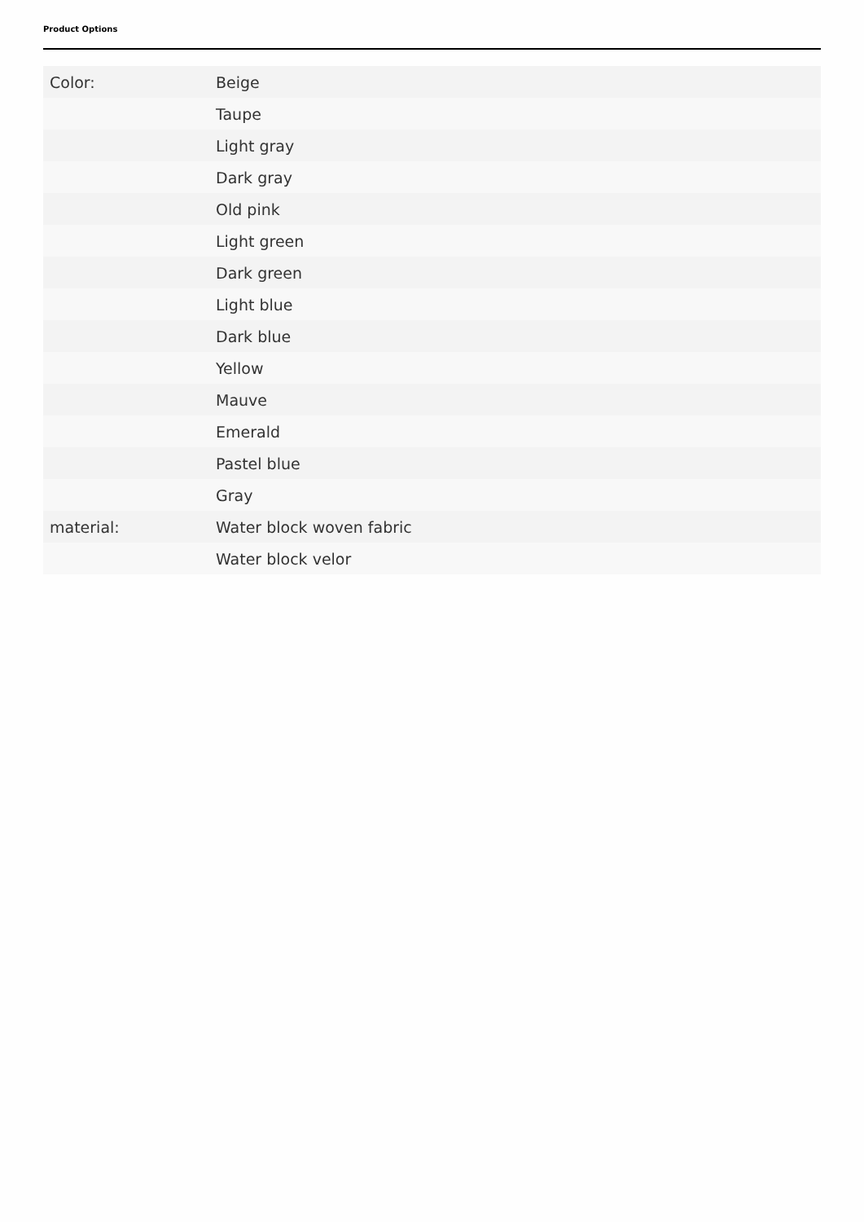Product Options
| Color: | Beige |
| | Taupe |
| | Light gray |
| | Dark gray |
| | Old pink |
| | Light green |
| | Dark green |
| | Light blue |
| | Dark blue |
| | Yellow |
| | Mauve |
| | Emerald |
| | Pastel blue |
| | Gray |
| material: | Water block woven fabric |
| | Water block velor |